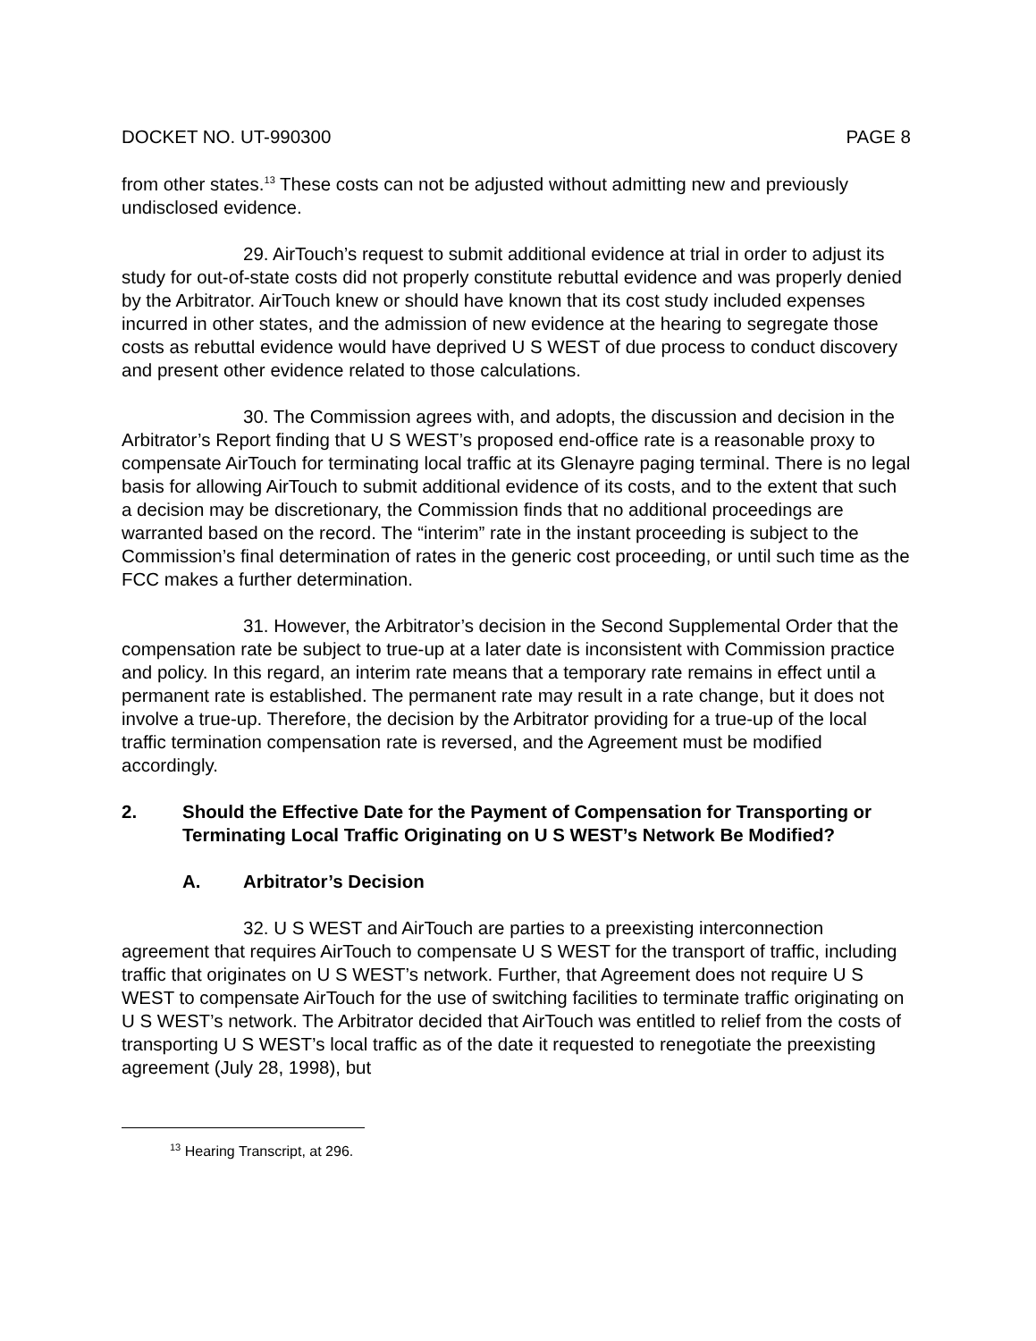DOCKET NO. UT-990300 PAGE 8
from other states.<sup>13</sup> These costs can not be adjusted without admitting new and previously undisclosed evidence.
29. AirTouch’s request to submit additional evidence at trial in order to adjust its study for out-of-state costs did not properly constitute rebuttal evidence and was properly denied by the Arbitrator. AirTouch knew or should have known that its cost study included expenses incurred in other states, and the admission of new evidence at the hearing to segregate those costs as rebuttal evidence would have deprived U S WEST of due process to conduct discovery and present other evidence related to those calculations.
30. The Commission agrees with, and adopts, the discussion and decision in the Arbitrator’s Report finding that U S WEST’s proposed end-office rate is a reasonable proxy to compensate AirTouch for terminating local traffic at its Glenayre paging terminal. There is no legal basis for allowing AirTouch to submit additional evidence of its costs, and to the extent that such a decision may be discretionary, the Commission finds that no additional proceedings are warranted based on the record. The “interim” rate in the instant proceeding is subject to the Commission’s final determination of rates in the generic cost proceeding, or until such time as the FCC makes a further determination.
31. However, the Arbitrator’s decision in the Second Supplemental Order that the compensation rate be subject to true-up at a later date is inconsistent with Commission practice and policy. In this regard, an interim rate means that a temporary rate remains in effect until a permanent rate is established. The permanent rate may result in a rate change, but it does not involve a true-up. Therefore, the decision by the Arbitrator providing for a true-up of the local traffic termination compensation rate is reversed, and the Agreement must be modified accordingly.
2. Should the Effective Date for the Payment of Compensation for Transporting or Terminating Local Traffic Originating on U S WEST’s Network Be Modified?
A. Arbitrator’s Decision
32. U S WEST and AirTouch are parties to a preexisting interconnection agreement that requires AirTouch to compensate U S WEST for the transport of traffic, including traffic that originates on U S WEST’s network. Further, that Agreement does not require U S WEST to compensate AirTouch for the use of switching facilities to terminate traffic originating on U S WEST’s network. The Arbitrator decided that AirTouch was entitled to relief from the costs of transporting U S WEST’s local traffic as of the date it requested to renegotiate the preexisting agreement (July 28, 1998), but
<sup>13</sup> Hearing Transcript, at 296.